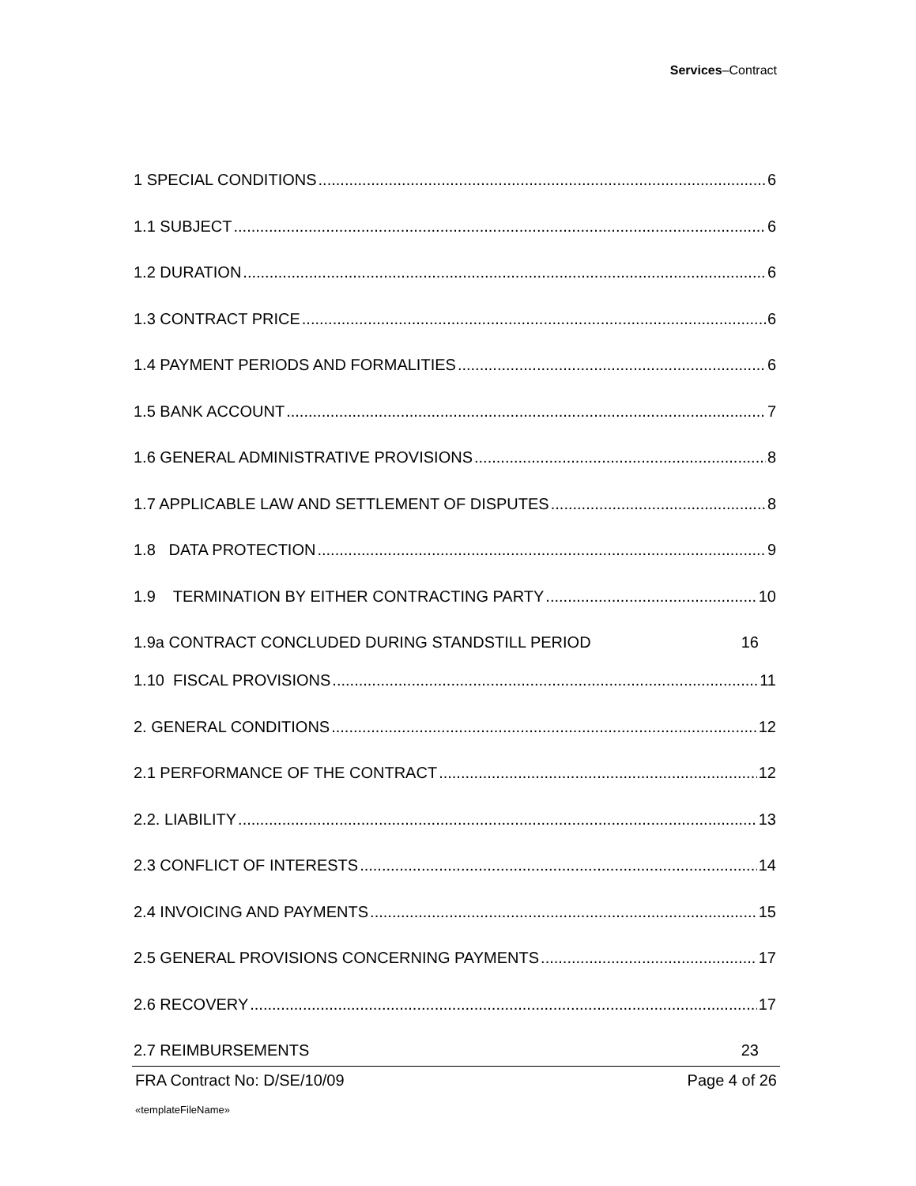Services–Contract
1 SPECIAL CONDITIONS 6
1.1 SUBJECT 6
1.2 DURATION 6
1.3 CONTRACT PRICE 6
1.4 PAYMENT PERIODS AND FORMALITIES 6
1.5 BANK ACCOUNT 7
1.6 GENERAL ADMINISTRATIVE PROVISIONS 8
1.7 APPLICABLE LAW AND SETTLEMENT OF DISPUTES 8
1.8 DATA PROTECTION 9
1.9 TERMINATION BY EITHER CONTRACTING PARTY 10
1.9a CONTRACT CONCLUDED DURING STANDSTILL PERIOD 16
1.10 FISCAL PROVISIONS 11
2. GENERAL CONDITIONS 12
2.1 PERFORMANCE OF THE CONTRACT 12
2.2. LIABILITY 13
2.3 CONFLICT OF INTERESTS 14
2.4 INVOICING AND PAYMENTS 15
2.5 GENERAL PROVISIONS CONCERNING PAYMENTS 17
2.6 RECOVERY 17
2.7 REIMBURSEMENTS 23
FRA Contract No: D/SE/10/09 Page 4 of 26
«templateFileName»